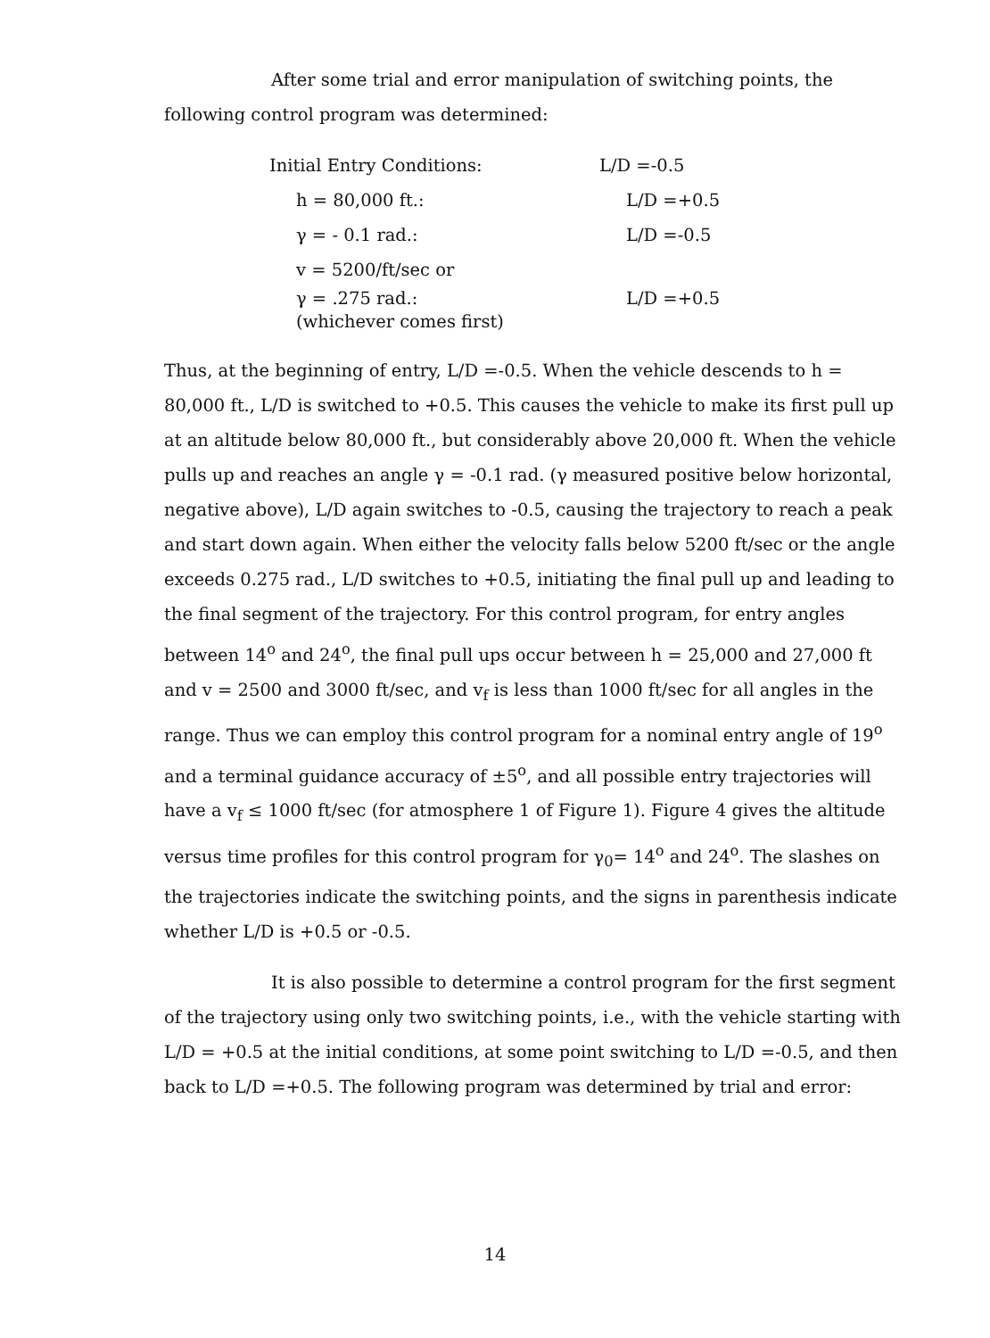After some trial and error manipulation of switching points, the following control program was determined:
Initial Entry Conditions: L/D =-0.5
h = 80,000 ft.: L/D =+0.5
γ = - 0.1 rad.: L/D =-0.5
v = 5200/ft/sec or
γ = .275 rad.:
(whichever comes first) L/D =+0.5
Thus, at the beginning of entry, L/D =-0.5. When the vehicle descends to h = 80,000 ft., L/D is switched to +0.5. This causes the vehicle to make its first pull up at an altitude below 80,000 ft., but considerably above 20,000 ft. When the vehicle pulls up and reaches an angle γ = -0.1 rad. (γ measured positive below horizontal, negative above), L/D again switches to -0.5, causing the trajectory to reach a peak and start down again. When either the velocity falls below 5200 ft/sec or the angle exceeds 0.275 rad., L/D switches to +0.5, initiating the final pull up and leading to the final segment of the trajectory. For this control program, for entry angles between 14<sup>o</sup> and 24<sup>o</sup>, the final pull ups occur between h = 25,000 and 27,000 ft and v = 2500 and 3000 ft/sec, and v<sub>f</sub> is less than 1000 ft/sec for all angles in the range. Thus we can employ this control program for a nominal entry angle of 19<sup>o</sup> and a terminal guidance accuracy of ±5<sup>o</sup>, and all possible entry trajectories will have a v<sub>f</sub> ≤ 1000 ft/sec (for atmosphere 1 of Figure 1). Figure 4 gives the altitude versus time profiles for this control program for γ<sub>0</sub>= 14<sup>o</sup> and 24<sup>o</sup>. The slashes on the trajectories indicate the switching points, and the signs in parenthesis indicate whether L/D is +0.5 or -0.5.
It is also possible to determine a control program for the first segment of the trajectory using only two switching points, i.e., with the vehicle starting with L/D = +0.5 at the initial conditions, at some point switching to L/D =-0.5, and then back to L/D =+0.5. The following program was determined by trial and error:
14